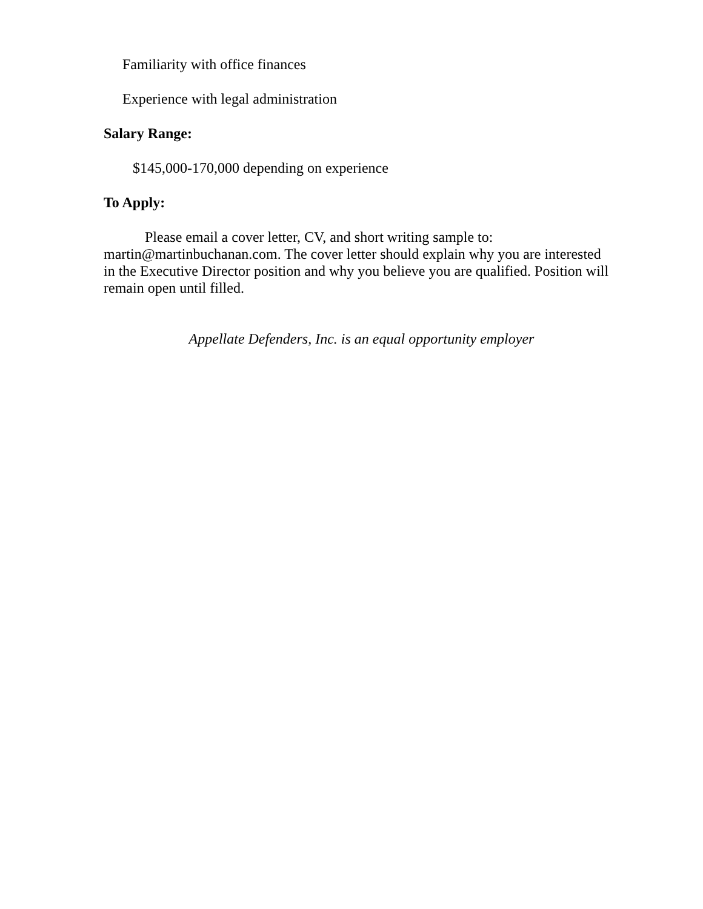Familiarity with office finances
Experience with legal administration
Salary Range:
$145,000-170,000 depending on experience
To Apply:
Please email a cover letter, CV, and short writing sample to: martin@martinbuchanan.com. The cover letter should explain why you are interested in the Executive Director position and why you believe you are qualified. Position will remain open until filled.
Appellate Defenders, Inc. is an equal opportunity employer